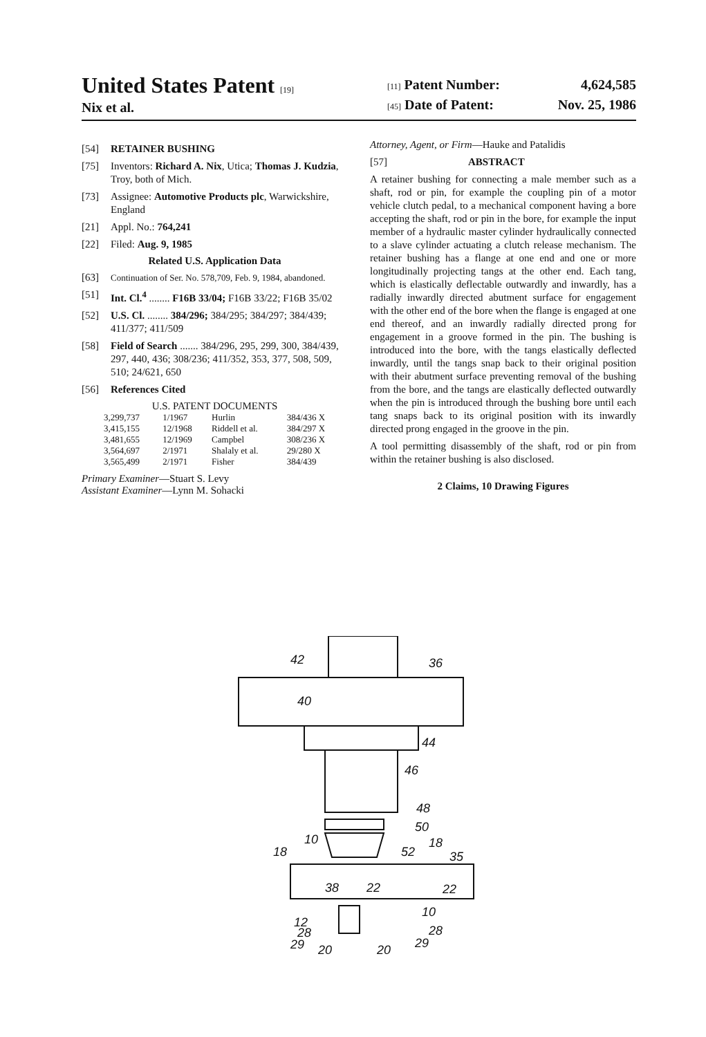United States Patent [19]
Nix et al.
[11] Patent Number: 4,624,585
[45] Date of Patent: Nov. 25, 1986
[54] RETAINER BUSHING
[75] Inventors: Richard A. Nix, Utica; Thomas J. Kudzia, Troy, both of Mich.
[73] Assignee: Automotive Products plc, Warwickshire, England
[21] Appl. No.: 764,241
[22] Filed: Aug. 9, 1985
Related U.S. Application Data
[63] Continuation of Ser. No. 578,709, Feb. 9, 1984, abandoned.
[51] Int. Cl.<sup>4</sup> ........ F16B 33/04; F16B 33/22; F16B 35/02
[52] U.S. Cl. ........ 384/296; 384/295; 384/297; 384/439; 411/377; 411/509
[58] Field of Search ....... 384/296, 295, 299, 300, 384/439, 297, 440, 436; 308/236; 411/352, 353, 377, 508, 509, 510; 24/621, 650
[56] References Cited
U.S. PATENT DOCUMENTS
| 3,299,737 | 1/1967 | Hurlin | 384/436 X |
| 3,415,155 | 12/1968 | Riddell et al. | 384/297 X |
| 3,481,655 | 12/1969 | Campbel | 308/236 X |
| 3,564,697 | 2/1971 | Shalaly et al. | 29/280 X |
| 3,565,499 | 2/1971 | Fisher | 384/439 |
Primary Examiner—Stuart S. Levy
Assistant Examiner—Lynn M. Sohacki
Attorney, Agent, or Firm—Hauke and Patalidis
[57] ABSTRACT
A retainer bushing for connecting a male member such as a shaft, rod or pin, for example the coupling pin of a motor vehicle clutch pedal, to a mechanical component having a bore accepting the shaft, rod or pin in the bore, for example the input member of a hydraulic master cylinder hydraulically connected to a slave cylinder actuating a clutch release mechanism. The retainer bushing has a flange at one end and one or more longitudinally projecting tangs at the other end. Each tang, which is elastically deflectable outwardly and inwardly, has a radially inwardly directed abutment surface for engagement with the other end of the bore when the flange is engaged at one end thereof, and an inwardly radially directed prong for engagement in a groove formed in the pin. The bushing is introduced into the bore, with the tangs elastically deflected inwardly, until the tangs snap back to their original position with their abutment surface preventing removal of the bushing from the bore, and the tangs are elastically deflected outwardly when the pin is introduced through the bushing bore until each tang snaps back to its original position with its inwardly directed prong engaged in the groove in the pin.
A tool permitting disassembly of the shaft, rod or pin from within the retainer bushing is also disclosed.
2 Claims, 10 Drawing Figures
42
36
40
44
46
48
50
52
18
10
18
35
38
22
22
10
12
28
29
28
29
20
20